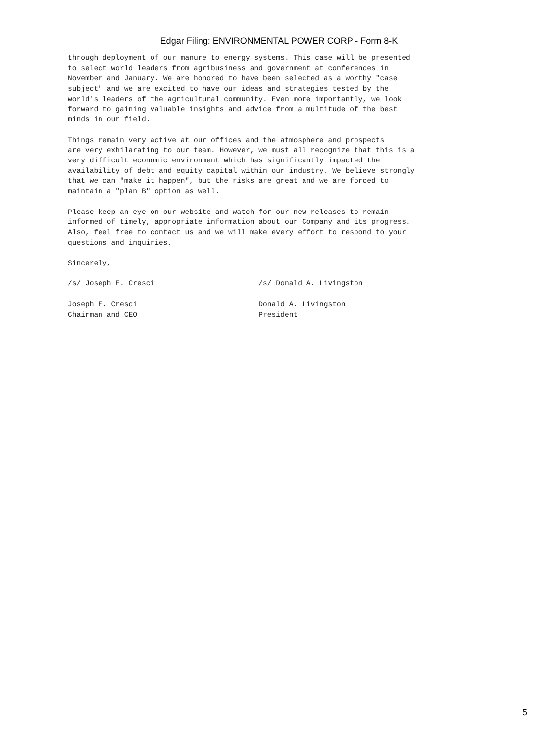Edgar Filing: ENVIRONMENTAL POWER CORP - Form 8-K
through deployment of our manure to energy systems. This case will be presented
to select world leaders from agribusiness and government at conferences in
November and January. We are honored to have been selected as a worthy "case
subject" and we are excited to have our ideas and strategies tested by the
world's leaders of the agricultural community. Even more importantly, we look
forward to gaining valuable insights and advice from a multitude of the best
minds in our field.

Things remain very active at our offices and the atmosphere and prospects
are very exhilarating to our team. However, we must all recognize that this is a
very difficult economic environment which has significantly impacted the
availability of debt and equity capital within our industry. We believe strongly
that we can "make it happen", but the risks are great and we are forced to
maintain a "plan B" option as well.

Please keep an eye on our website and watch for our new releases to remain
informed of timely, appropriate information about our Company and its progress.
Also, feel free to contact us and we will make every effort to respond to your
questions and inquiries.

Sincerely,

/s/ Joseph E. Cresci                        /s/ Donald A. Livingston

Joseph E. Cresci                            Donald A. Livingston
Chairman and CEO                            President
5